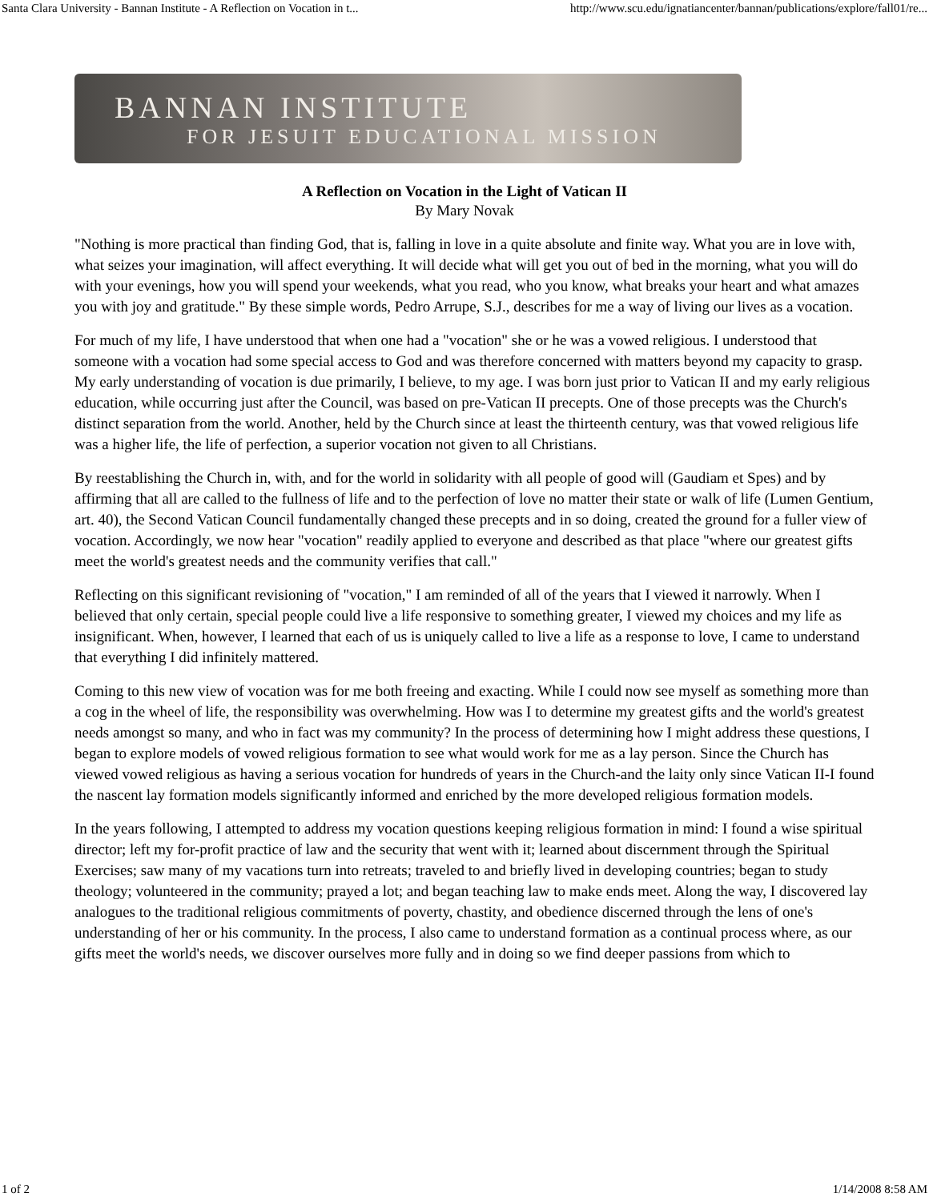Santa Clara University - Bannan Institute - A Reflection on Vocation in t... http://www.scu.edu/ignatiancenter/bannan/publications/explore/fall01/re...
BANNAN INSTITUTE
FOR JESUIT EDUCATIONAL MISSION
A Reflection on Vocation in the Light of Vatican II
By Mary Novak
"Nothing is more practical than finding God, that is, falling in love in a quite absolute and finite way. What you are in love with, what seizes your imagination, will affect everything. It will decide what will get you out of bed in the morning, what you will do with your evenings, how you will spend your weekends, what you read, who you know, what breaks your heart and what amazes you with joy and gratitude." By these simple words, Pedro Arrupe, S.J., describes for me a way of living our lives as a vocation.
For much of my life, I have understood that when one had a "vocation" she or he was a vowed religious. I understood that someone with a vocation had some special access to God and was therefore concerned with matters beyond my capacity to grasp. My early understanding of vocation is due primarily, I believe, to my age. I was born just prior to Vatican II and my early religious education, while occurring just after the Council, was based on pre-Vatican II precepts. One of those precepts was the Church's distinct separation from the world. Another, held by the Church since at least the thirteenth century, was that vowed religious life was a higher life, the life of perfection, a superior vocation not given to all Christians.
By reestablishing the Church in, with, and for the world in solidarity with all people of good will (Gaudiam et Spes) and by affirming that all are called to the fullness of life and to the perfection of love no matter their state or walk of life (Lumen Gentium, art. 40), the Second Vatican Council fundamentally changed these precepts and in so doing, created the ground for a fuller view of vocation. Accordingly, we now hear "vocation" readily applied to everyone and described as that place "where our greatest gifts meet the world's greatest needs and the community verifies that call."
Reflecting on this significant revisioning of "vocation," I am reminded of all of the years that I viewed it narrowly. When I believed that only certain, special people could live a life responsive to something greater, I viewed my choices and my life as insignificant. When, however, I learned that each of us is uniquely called to live a life as a response to love, I came to understand that everything I did infinitely mattered.
Coming to this new view of vocation was for me both freeing and exacting. While I could now see myself as something more than a cog in the wheel of life, the responsibility was overwhelming. How was I to determine my greatest gifts and the world's greatest needs amongst so many, and who in fact was my community? In the process of determining how I might address these questions, I began to explore models of vowed religious formation to see what would work for me as a lay person. Since the Church has viewed vowed religious as having a serious vocation for hundreds of years in the Church-and the laity only since Vatican II-I found the nascent lay formation models significantly informed and enriched by the more developed religious formation models.
In the years following, I attempted to address my vocation questions keeping religious formation in mind: I found a wise spiritual director; left my for-profit practice of law and the security that went with it; learned about discernment through the Spiritual Exercises; saw many of my vacations turn into retreats; traveled to and briefly lived in developing countries; began to study theology; volunteered in the community; prayed a lot; and began teaching law to make ends meet. Along the way, I discovered lay analogues to the traditional religious commitments of poverty, chastity, and obedience discerned through the lens of one's understanding of her or his community. In the process, I also came to understand formation as a continual process where, as our gifts meet the world's needs, we discover ourselves more fully and in doing so we find deeper passions from which to
1 of 2 1/14/2008 8:58 AM